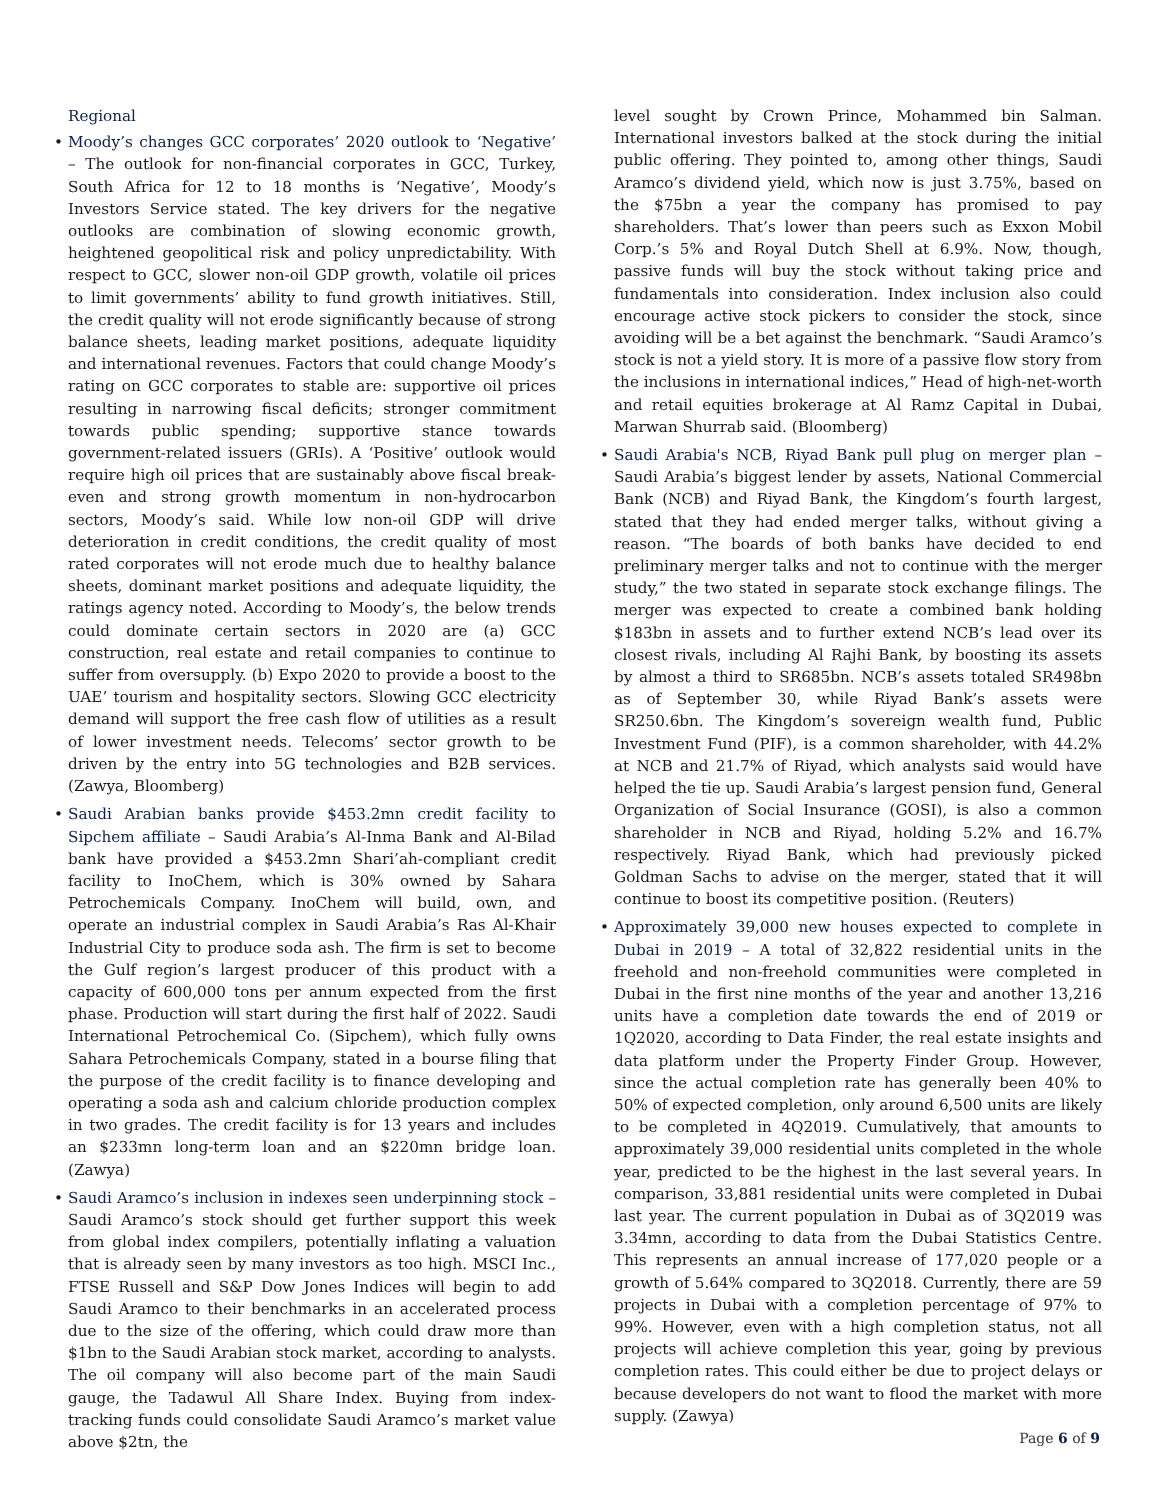Regional
• Moody’s changes GCC corporates’ 2020 outlook to ‘Negative’ – The outlook for non-financial corporates in GCC, Turkey, South Africa for 12 to 18 months is ‘Negative’, Moody’s Investors Service stated. The key drivers for the negative outlooks are combination of slowing economic growth, heightened geopolitical risk and policy unpredictability. With respect to GCC, slower non-oil GDP growth, volatile oil prices to limit governments’ ability to fund growth initiatives. Still, the credit quality will not erode significantly because of strong balance sheets, leading market positions, adequate liquidity and international revenues. Factors that could change Moody’s rating on GCC corporates to stable are: supportive oil prices resulting in narrowing fiscal deficits; stronger commitment towards public spending; supportive stance towards government-related issuers (GRIs). A ‘Positive’ outlook would require high oil prices that are sustainably above fiscal break-even and strong growth momentum in non-hydrocarbon sectors, Moody’s said. While low non-oil GDP will drive deterioration in credit conditions, the credit quality of most rated corporates will not erode much due to healthy balance sheets, dominant market positions and adequate liquidity, the ratings agency noted. According to Moody’s, the below trends could dominate certain sectors in 2020 are (a) GCC construction, real estate and retail companies to continue to suffer from oversupply. (b) Expo 2020 to provide a boost to the UAE’ tourism and hospitality sectors. Slowing GCC electricity demand will support the free cash flow of utilities as a result of lower investment needs. Telecoms’ sector growth to be driven by the entry into 5G technologies and B2B services. (Zawya, Bloomberg)
• Saudi Arabian banks provide $453.2mn credit facility to Sipchem affiliate – Saudi Arabia’s Al-Inma Bank and Al-Bilad bank have provided a $453.2mn Shari’ah-compliant credit facility to InoChem, which is 30% owned by Sahara Petrochemicals Company. InoChem will build, own, and operate an industrial complex in Saudi Arabia’s Ras Al-Khair Industrial City to produce soda ash. The firm is set to become the Gulf region’s largest producer of this product with a capacity of 600,000 tons per annum expected from the first phase. Production will start during the first half of 2022. Saudi International Petrochemical Co. (Sipchem), which fully owns Sahara Petrochemicals Company, stated in a bourse filing that the purpose of the credit facility is to finance developing and operating a soda ash and calcium chloride production complex in two grades. The credit facility is for 13 years and includes an $233mn long-term loan and an $220mn bridge loan. (Zawya)
• Saudi Aramco’s inclusion in indexes seen underpinning stock – Saudi Aramco’s stock should get further support this week from global index compilers, potentially inflating a valuation that is already seen by many investors as too high. MSCI Inc., FTSE Russell and S&P Dow Jones Indices will begin to add Saudi Aramco to their benchmarks in an accelerated process due to the size of the offering, which could draw more than $1bn to the Saudi Arabian stock market, according to analysts. The oil company will also become part of the main Saudi gauge, the Tadawul All Share Index. Buying from index-tracking funds could consolidate Saudi Aramco’s market value above $2tn, the
level sought by Crown Prince, Mohammed bin Salman. International investors balked at the stock during the initial public offering. They pointed to, among other things, Saudi Aramco’s dividend yield, which now is just 3.75%, based on the $75bn a year the company has promised to pay shareholders. That’s lower than peers such as Exxon Mobil Corp.’s 5% and Royal Dutch Shell at 6.9%. Now, though, passive funds will buy the stock without taking price and fundamentals into consideration. Index inclusion also could encourage active stock pickers to consider the stock, since avoiding will be a bet against the benchmark. “Saudi Aramco’s stock is not a yield story. It is more of a passive flow story from the inclusions in international indices,” Head of high-net-worth and retail equities brokerage at Al Ramz Capital in Dubai, Marwan Shurrab said. (Bloomberg)
• Saudi Arabia's NCB, Riyad Bank pull plug on merger plan – Saudi Arabia’s biggest lender by assets, National Commercial Bank (NCB) and Riyad Bank, the Kingdom’s fourth largest, stated that they had ended merger talks, without giving a reason. “The boards of both banks have decided to end preliminary merger talks and not to continue with the merger study,” the two stated in separate stock exchange filings. The merger was expected to create a combined bank holding $183bn in assets and to further extend NCB’s lead over its closest rivals, including Al Rajhi Bank, by boosting its assets by almost a third to SR685bn. NCB’s assets totaled SR498bn as of September 30, while Riyad Bank’s assets were SR250.6bn. The Kingdom’s sovereign wealth fund, Public Investment Fund (PIF), is a common shareholder, with 44.2% at NCB and 21.7% of Riyad, which analysts said would have helped the tie up. Saudi Arabia’s largest pension fund, General Organization of Social Insurance (GOSI), is also a common shareholder in NCB and Riyad, holding 5.2% and 16.7% respectively. Riyad Bank, which had previously picked Goldman Sachs to advise on the merger, stated that it will continue to boost its competitive position. (Reuters)
• Approximately 39,000 new houses expected to complete in Dubai in 2019 – A total of 32,822 residential units in the freehold and non-freehold communities were completed in Dubai in the first nine months of the year and another 13,216 units have a completion date towards the end of 2019 or 1Q2020, according to Data Finder, the real estate insights and data platform under the Property Finder Group. However, since the actual completion rate has generally been 40% to 50% of expected completion, only around 6,500 units are likely to be completed in 4Q2019. Cumulatively, that amounts to approximately 39,000 residential units completed in the whole year, predicted to be the highest in the last several years. In comparison, 33,881 residential units were completed in Dubai last year. The current population in Dubai as of 3Q2019 was 3.34mn, according to data from the Dubai Statistics Centre. This represents an annual increase of 177,020 people or a growth of 5.64% compared to 3Q2018. Currently, there are 59 projects in Dubai with a completion percentage of 97% to 99%. However, even with a high completion status, not all projects will achieve completion this year, going by previous completion rates. This could either be due to project delays or because developers do not want to flood the market with more supply. (Zawya)
Page 6 of 9